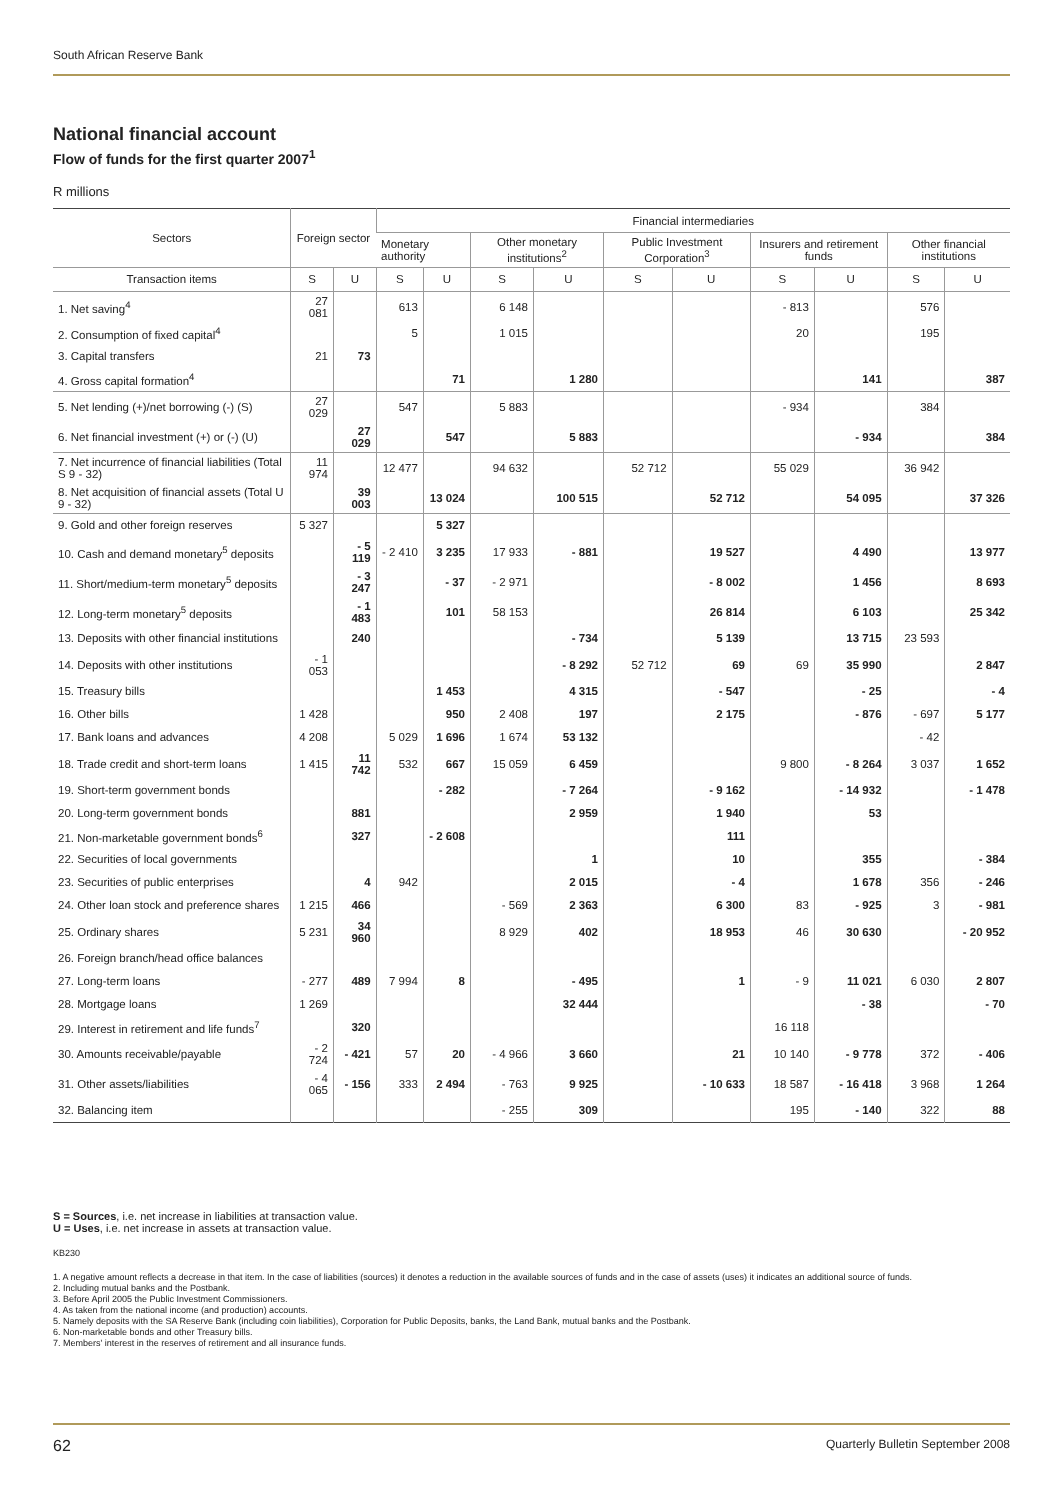South African Reserve Bank
National financial account
Flow of funds for the first quarter 2007<sup>1</sup>
R millions
| Sectors | Foreign sector | | Financial intermediaries | | | | | | | | | |
| --- | --- | --- | --- | --- | --- | --- | --- | --- | --- | --- | --- | --- |
| | | | Monetary authority | | Other monetary institutions<sup>2</sup> | | Public Investment Corporation<sup>3</sup> | | Insurers and retirement funds | | Other financial institutions | |
| Transaction items | S | U | S | U | S | U | S | U | S | U | S | U |
| 1. Net saving<sup>4</sup> | 27 081 | | 613 | | 6 148 | | | | - 813 | | 576 | |
| 2. Consumption of fixed capital<sup>4</sup> | | | 5 | | 1 015 | | | | 20 | | 195 | |
| 3. Capital transfers | 21 | 73 | | | | | | | | | | |
| 4. Gross capital formation<sup>4</sup> | | | | 71 | | 1 280 | | | | 141 | | 387 |
| 5. Net lending (+)/net borrowing (-) (S) | 27 029 | | 547 | | 5 883 | | | | - 934 | | 384 | |
| 6. Net financial investment (+) or (-) (U) | | 27 029 | | 547 | | 5 883 | | | | - 934 | | 384 |
| 7. Net incurrence of financial liabilities (Total S 9 - 32) | 11 974 | | 12 477 | | 94 632 | | 52 712 | | 55 029 | | 36 942 | |
| 8. Net acquisition of financial assets (Total U 9 - 32) | | 39 003 | | 13 024 | | 100 515 | | 52 712 | | 54 095 | | 37 326 |
| 9. Gold and other foreign reserves | 5 327 | | | 5 327 | | | | | | | | |
| 10. Cash and demand monetary<sup>5</sup> deposits | | - 5 119 | - 2 410 | 3 235 | 17 933 | - 881 | | 19 527 | | 4 490 | | 13 977 |
| 11. Short/medium-term monetary<sup>5</sup> deposits | | - 3 247 | | - 37 | - 2 971 | | | - 8 002 | | 1 456 | | 8 693 |
| 12. Long-term monetary<sup>5</sup> deposits | | - 1 483 | | 101 | 58 153 | | | 26 814 | | 6 103 | | 25 342 |
| 13. Deposits with other financial institutions | | 240 | | | | - 734 | | 5 139 | | 13 715 | 23 593 | |
| 14. Deposits with other institutions | - 1 053 | | | | | - 8 292 | 52 712 | 69 | 69 | 35 990 | | 2 847 |
| 15. Treasury bills | | | | 1 453 | | 4 315 | | - 547 | | - 25 | | - 4 |
| 16. Other bills | 1 428 | | | 950 | 2 408 | 197 | | 2 175 | | - 876 | - 697 | 5 177 |
| 17. Bank loans and advances | 4 208 | | 5 029 | 1 696 | 1 674 | 53 132 | | | | | - 42 | |
| 18. Trade credit and short-term loans | 1 415 | 11 742 | 532 | 667 | 15 059 | 6 459 | | | 9 800 | - 8 264 | 3 037 | 1 652 |
| 19. Short-term government bonds | | | | - 282 | | - 7 264 | | - 9 162 | | - 14 932 | | - 1 478 |
| 20. Long-term government bonds | | 881 | | | | 2 959 | | 1 940 | | 53 | | |
| 21. Non-marketable government bonds<sup>6</sup> | | 327 | | - 2 608 | | | | 111 | | | | |
| 22. Securities of local governments | | | | | | 1 | | 10 | | 355 | | - 384 |
| 23. Securities of public enterprises | | 4 | 942 | | | 2 015 | | - 4 | | 1 678 | 356 | - 246 |
| 24. Other loan stock and preference shares | 1 215 | 466 | | | - 569 | 2 363 | | 6 300 | 83 | - 925 | 3 | - 981 |
| 25. Ordinary shares | 5 231 | 34 960 | | | 8 929 | 402 | | 18 953 | 46 | 30 630 | | - 20 952 |
| 26. Foreign branch/head office balances | | | | | | | | | | | | |
| 27. Long-term loans | - 277 | 489 | 7 994 | 8 | | - 495 | | 1 | - 9 | 11 021 | 6 030 | 2 807 |
| 28. Mortgage loans | 1 269 | | | | | 32 444 | | | | - 38 | | - 70 |
| 29. Interest in retirement and life funds<sup>7</sup> | | 320 | | | | | | | 16 118 | | | |
| 30. Amounts receivable/payable | - 2 724 | - 421 | 57 | 20 | - 4 966 | 3 660 | | 21 | 10 140 | - 9 778 | 372 | - 406 |
| 31. Other assets/liabilities | - 4 065 | - 156 | 333 | 2 494 | - 763 | 9 925 | | - 10 633 | 18 587 | - 16 418 | 3 968 | 1 264 |
| 32. Balancing item | | | | | - 255 | 309 | | | 195 | - 140 | 322 | 88 |
S = Sources, i.e. net increase in liabilities at transaction value.
U = Uses, i.e. net increase in assets at transaction value.
KB230
1. A negative amount reflects a decrease in that item. In the case of liabilities (sources) it denotes a reduction in the available sources of funds and in the case of assets (uses) it indicates an additional source of funds.
2. Including mutual banks and the Postbank.
3. Before April 2005 the Public Investment Commissioners.
4. As taken from the national income (and production) accounts.
5. Namely deposits with the SA Reserve Bank (including coin liabilities), Corporation for Public Deposits, banks, the Land Bank, mutual banks and the Postbank.
6. Non-marketable bonds and other Treasury bills.
7. Members' interest in the reserves of retirement and all insurance funds.
62 Quarterly Bulletin September 2008